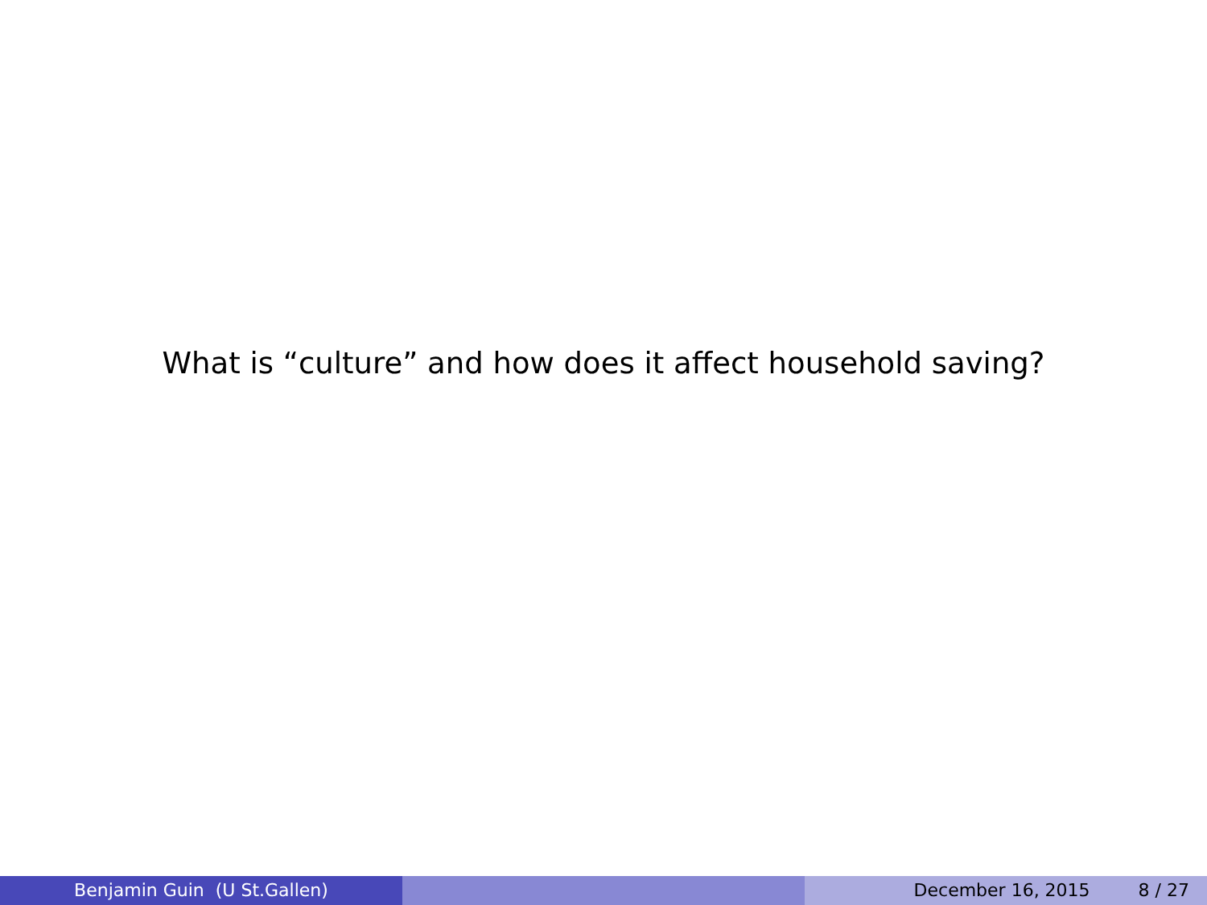What is “culture” and how does it affect household saving?
Benjamin Guin (U St.Gallen) December 16, 2015 8 / 27